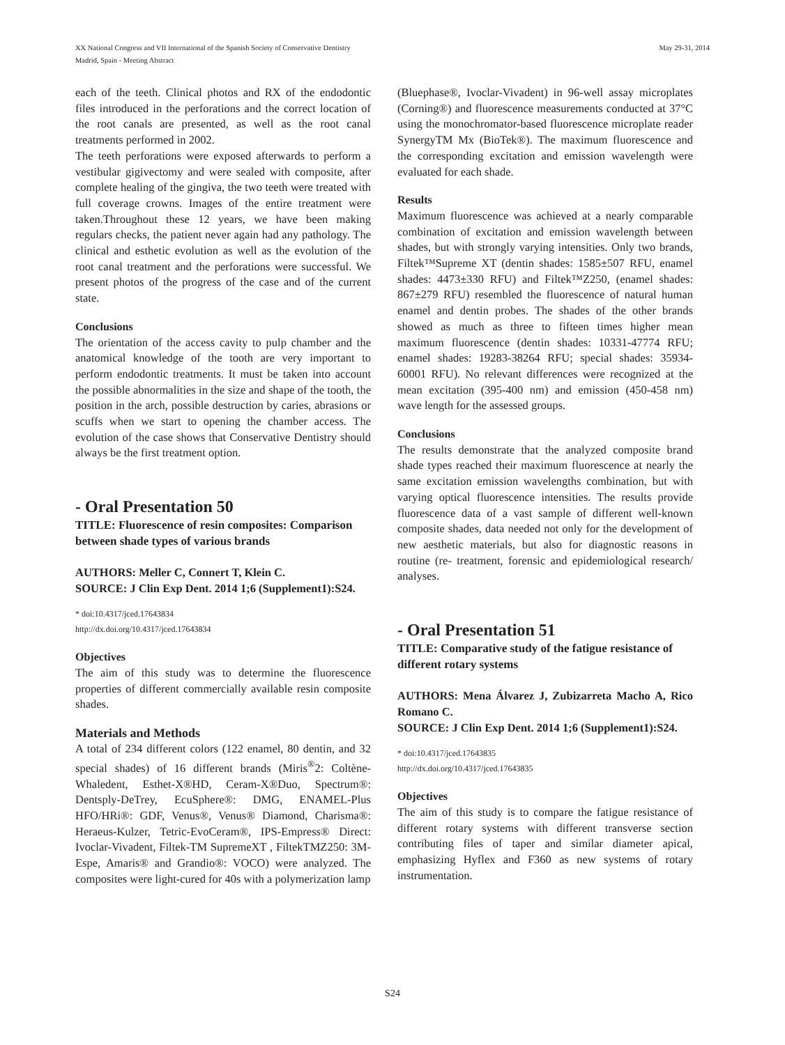XX National Congress and VII International of the Spanish Society of Conservative Dentistry
Madrid, Spain - Meeting Abstract
May 29-31, 2014
each of the teeth. Clinical photos and RX of the endodontic files introduced in the perforations and the correct location of the root canals are presented, as well as the root canal treatments performed in 2002.
The teeth perforations were exposed afterwards to perform a vestibular gigivectomy and were sealed with composite, after complete healing of the gingiva, the two teeth were treated with full coverage crowns. Images of the entire treatment were taken.Throughout these 12 years, we have been making regulars checks, the patient never again had any pathology. The clinical and esthetic evolution as well as the evolution of the root canal treatment and the perforations were successful. We present photos of the progress of the case and of the current state.
Conclusions
The orientation of the access cavity to pulp chamber and the anatomical knowledge of the tooth are very important to perform endodontic treatments. It must be taken into account the possible abnormalities in the size and shape of the tooth, the position in the arch, possible destruction by caries, abrasions or scuffs when we start to opening the chamber access. The evolution of the case shows that Conservative Dentistry should always be the first treatment option.
- Oral Presentation 50
TITLE: Fluorescence of resin composites: Comparison between shade types of various brands
AUTHORS: Meller C, Connert T, Klein C.
SOURCE: J Clin Exp Dent. 2014 1;6 (Supplement1):S24.
* doi:10.4317/jced.17643834
http://dx.doi.org/10.4317/jced.17643834
Objectives
The aim of this study was to determine the fluorescence properties of different commercially available resin composite shades.
Materials and Methods
A total of 234 different colors (122 enamel, 80 dentin, and 32 special shades) of 16 different brands (Miris<sup>®</sup>2: Coltène-Whaledent, Esthet-X®HD, Ceram-X®Duo, Spectrum®: Dentsply-DeTrey, EcuSphere®: DMG, ENAMEL-Plus HFO/HRi®: GDF, Venus®, Venus® Diamond, Charisma®: Heraeus-Kulzer, Tetric-EvoCeram®, IPS-Empress® Direct: Ivoclar-Vivadent, Filtek-TM SupremeXT , FiltekTMZ250: 3M-Espe, Amaris® and Grandio®: VOCO) were analyzed. The composites were light-cured for 40s with a polymerization lamp
(Bluephase®, Ivoclar-Vivadent) in 96-well assay microplates (Corning®) and fluorescence measurements conducted at 37°C using the monochromator-based fluorescence microplate reader SynergyTM Mx (BioTek®). The maximum fluorescence and the corresponding excitation and emission wavelength were evaluated for each shade.
Results
Maximum fluorescence was achieved at a nearly comparable combination of excitation and emission wavelength between shades, but with strongly varying intensities. Only two brands, Filtek™Supreme XT (dentin shades: 1585±507 RFU, enamel shades: 4473±330 RFU) and Filtek™Z250, (enamel shades: 867±279 RFU) resembled the fluorescence of natural human enamel and dentin probes. The shades of the other brands showed as much as three to fifteen times higher mean maximum fluorescence (dentin shades: 10331-47774 RFU; enamel shades: 19283-38264 RFU; special shades: 35934-60001 RFU). No relevant differences were recognized at the mean excitation (395-400 nm) and emission (450-458 nm) wave length for the assessed groups.
Conclusions
The results demonstrate that the analyzed composite brand shade types reached their maximum fluorescence at nearly the same excitation emission wavelengths combination, but with varying optical fluorescence intensities. The results provide fluorescence data of a vast sample of different well-known composite shades, data needed not only for the development of new aesthetic materials, but also for diagnostic reasons in routine (re- treatment, forensic and epidemiological research/ analyses.
- Oral Presentation 51
TITLE: Comparative study of the fatigue resistance of different rotary systems
AUTHORS: Mena Álvarez J, Zubizarreta Macho A, Rico Romano C.
SOURCE: J Clin Exp Dent. 2014 1;6 (Supplement1):S24.
* doi:10.4317/jced.17643835
http://dx.doi.org/10.4317/jced.17643835
Objectives
The aim of this study is to compare the fatigue resistance of different rotary systems with different transverse section contributing files of taper and similar diameter apical, emphasizing Hyflex and F360 as new systems of rotary instrumentation.
S24